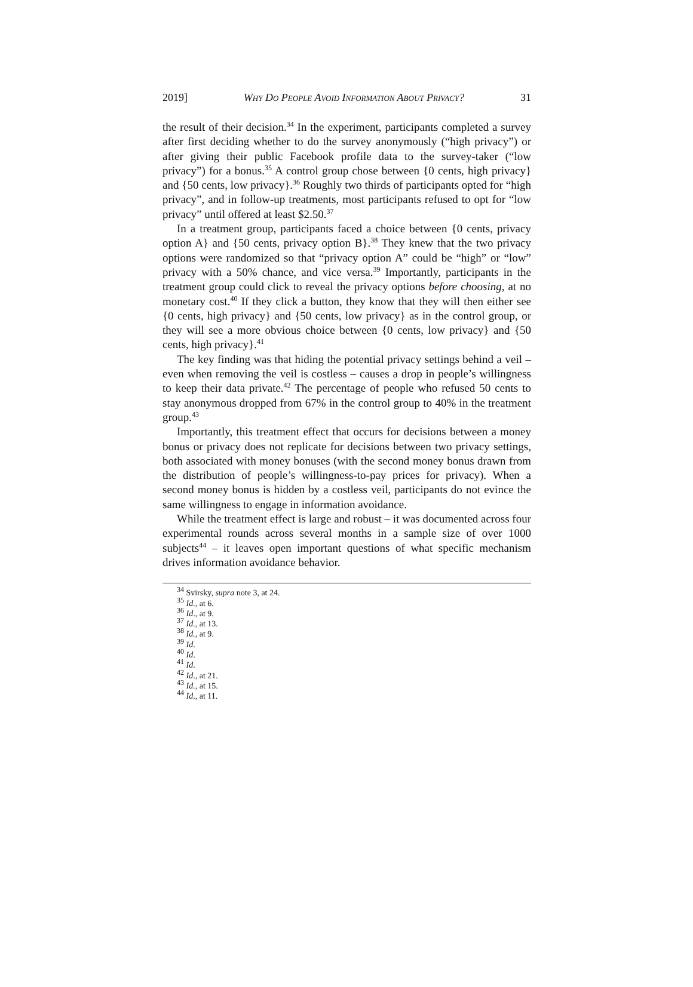2019] Why Do People Avoid Information About Privacy? 31
the result of their decision.<sup>34</sup> In the experiment, participants completed a survey after first deciding whether to do the survey anonymously (“high privacy”) or after giving their public Facebook profile data to the survey-taker (“low privacy”) for a bonus.<sup>35</sup> A control group chose between {0 cents, high privacy} and {50 cents, low privacy}.<sup>36</sup> Roughly two thirds of participants opted for “high privacy”, and in follow-up treatments, most participants refused to opt for “low privacy” until offered at least $2.50.<sup>37</sup>
In a treatment group, participants faced a choice between {0 cents, privacy option A} and {50 cents, privacy option B}.<sup>38</sup> They knew that the two privacy options were randomized so that “privacy option A” could be “high” or “low” privacy with a 50% chance, and vice versa.<sup>39</sup> Importantly, participants in the treatment group could click to reveal the privacy options before choosing, at no monetary cost.<sup>40</sup> If they click a button, they know that they will then either see {0 cents, high privacy} and {50 cents, low privacy} as in the control group, or they will see a more obvious choice between {0 cents, low privacy} and {50 cents, high privacy}.<sup>41</sup>
The key finding was that hiding the potential privacy settings behind a veil – even when removing the veil is costless – causes a drop in people’s willingness to keep their data private.<sup>42</sup> The percentage of people who refused 50 cents to stay anonymous dropped from 67% in the control group to 40% in the treatment group.<sup>43</sup>
Importantly, this treatment effect that occurs for decisions between a money bonus or privacy does not replicate for decisions between two privacy settings, both associated with money bonuses (with the second money bonus drawn from the distribution of people’s willingness-to-pay prices for privacy). When a second money bonus is hidden by a costless veil, participants do not evince the same willingness to engage in information avoidance.
While the treatment effect is large and robust – it was documented across four experimental rounds across several months in a sample size of over 1000 subjects<sup>44</sup> – it leaves open important questions of what specific mechanism drives information avoidance behavior.
<sup>34</sup> Svirsky, supra note 3, at 24.
<sup>35</sup> Id., at 6.
<sup>36</sup> Id., at 9.
<sup>37</sup> Id., at 13.
<sup>38</sup> Id., at 9.
<sup>39</sup> Id.
<sup>40</sup> Id.
<sup>41</sup> Id.
<sup>42</sup> Id., at 21.
<sup>43</sup> Id., at 15.
<sup>44</sup> Id., at 11.